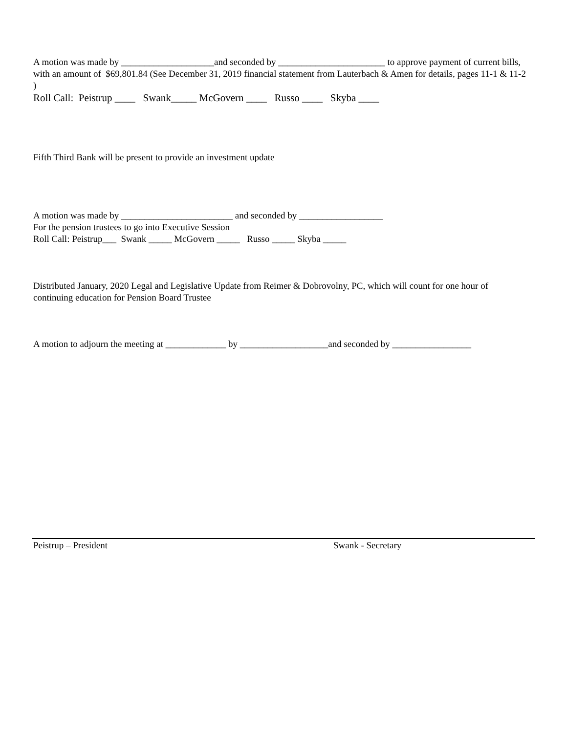A motion was made by ____________________and seconded by _______________________ to approve payment of current bills, with an amount of $69,801.84 (See December 31, 2019 financial statement from Lauterbach & Amen for details, pages 11-1 & 11-2 )
Roll Call: Peistrup ____ Swank_____ McGovern ____ Russo ____ Skyba ____
Fifth Third Bank will be present to provide an investment update
A motion was made by ________________________ and seconded by __________________
For the pension trustees to go into Executive Session
Roll Call: Peistrup___ Swank _____ McGovern _____ Russo _____ Skyba _____
Distributed January, 2020 Legal and Legislative Update from Reimer & Dobrovolny, PC, which will count for one hour of continuing education for Pension Board Trustee
A motion to adjourn the meeting at _____________ by ___________________and seconded by _________________
Peistrup – President Swank - Secretary